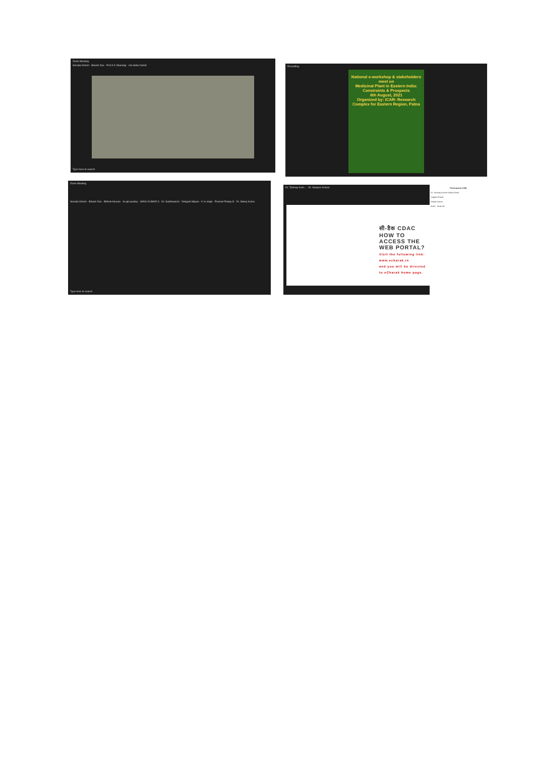Zoom Meeting
Sonalia Ghosh · Bikash Das · Prof A K Sharangi · md abdul hamid
Type here to search
Recording
National e-workshop & stakeholders meet on
Medicinal Plant in Eastern India: Constraints & Prospects
6th August, 2021
Organized by: ICAR- Research Complex for Eastern Region, Patna
Zoom Meeting
Sonalia Ghosh · Bikash Das · Bibhuti bhusan · dr.ajit pandey · SANU KUMAR S · Dr. Sudhkarachi · Debjyoti Majum · K m singh · Pramod Pratap N · Dr. Manoj Kuma
Type here to search
Dr. Tanmay Kum... · Dr. Sanjeev Kumar
सी-डैक CDAC
HOW TO ACCESS THE WEB PORTAL?
Visit the following link: www.echarak.in
and you will be directed to eCharak home page.
Participants (138)
Dr. Tanmay Kumar Koley (Host)
Sulipta Ghosh
Ashok Kumar
Invite · Mute All